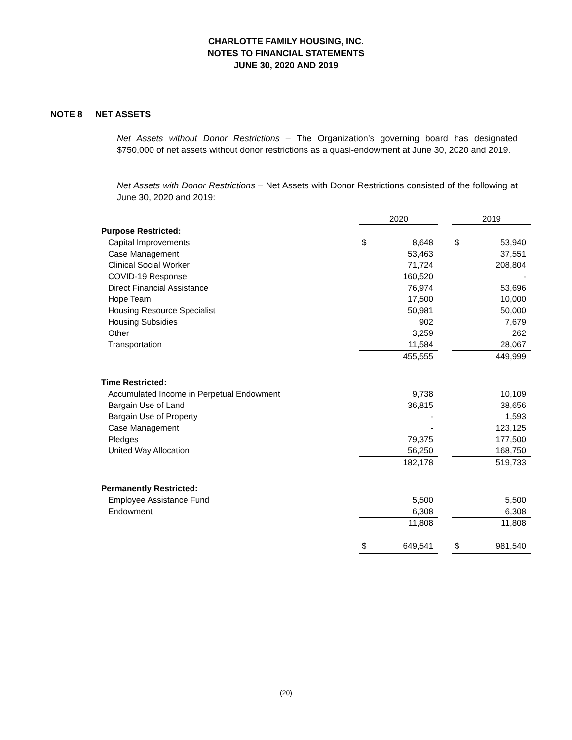CHARLOTTE FAMILY HOUSING, INC.
NOTES TO FINANCIAL STATEMENTS
JUNE 30, 2020 AND 2019
NOTE 8 NET ASSETS
Net Assets without Donor Restrictions – The Organization’s governing board has designated $750,000 of net assets without donor restrictions as a quasi-endowment at June 30, 2020 and 2019.
Net Assets with Donor Restrictions – Net Assets with Donor Restrictions consisted of the following at June 30, 2020 and 2019:
| | 2020 | | | 2019 | |
| Purpose Restricted: | | | | | |
| Capital Improvements | $ | 8,648 | | $ | 53,940 |
| Case Management | | 53,463 | | | 37,551 |
| Clinical Social Worker | | 71,724 | | | 208,804 |
| COVID-19 Response | | 160,520 | | | - |
| Direct Financial Assistance | | 76,974 | | | 53,696 |
| Hope Team | | 17,500 | | | 10,000 |
| Housing Resource Specialist | | 50,981 | | | 50,000 |
| Housing Subsidies | | 902 | | | 7,679 |
| Other | | 3,259 | | | 262 |
| Transportation | | 11,584 | | | 28,067 |
| | | 455,555 | | | 449,999 |
| Time Restricted: | | | | | |
| Accumulated Income in Perpetual Endowment | | 9,738 | | | 10,109 |
| Bargain Use of Land | | 36,815 | | | 38,656 |
| Bargain Use of Property | | - | | | 1,593 |
| Case Management | | - | | | 123,125 |
| Pledges | | 79,375 | | | 177,500 |
| United Way Allocation | | 56,250 | | | 168,750 |
| | | 182,178 | | | 519,733 |
| Permanently Restricted: | | | | | |
| Employee Assistance Fund | | 5,500 | | | 5,500 |
| Endowment | | 6,308 | | | 6,308 |
| | | 11,808 | | | 11,808 |
| | $ | 649,541 | | $ | 981,540 |
(20)